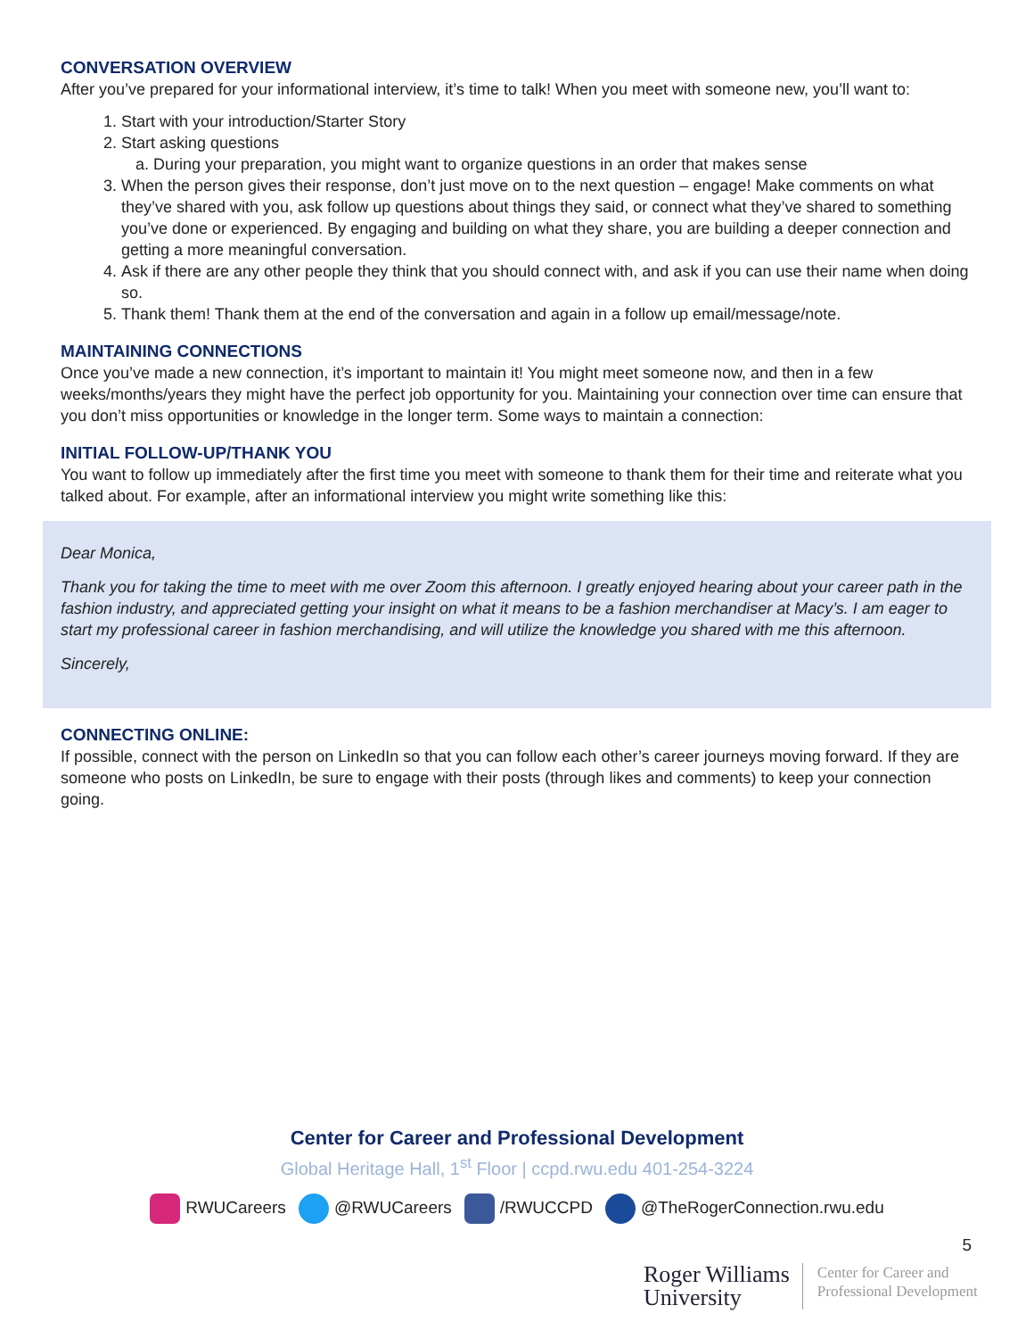CONVERSATION OVERVIEW
After you’ve prepared for your informational interview, it’s time to talk! When you meet with someone new, you’ll want to:
1. Start with your introduction/Starter Story
2. Start asking questions
a. During your preparation, you might want to organize questions in an order that makes sense
3. When the person gives their response, don’t just move on to the next question – engage! Make comments on what they’ve shared with you, ask follow up questions about things they said, or connect what they’ve shared to something you’ve done or experienced. By engaging and building on what they share, you are building a deeper connection and getting a more meaningful conversation.
4. Ask if there are any other people they think that you should connect with, and ask if you can use their name when doing so.
5. Thank them! Thank them at the end of the conversation and again in a follow up email/message/note.
MAINTAINING CONNECTIONS
Once you’ve made a new connection, it’s important to maintain it! You might meet someone now, and then in a few weeks/months/years they might have the perfect job opportunity for you. Maintaining your connection over time can ensure that you don’t miss opportunities or knowledge in the longer term. Some ways to maintain a connection:
INITIAL FOLLOW-UP/THANK YOU
You want to follow up immediately after the first time you meet with someone to thank them for their time and reiterate what you talked about. For example, after an informational interview you might write something like this:
Dear Monica,
Thank you for taking the time to meet with me over Zoom this afternoon. I greatly enjoyed hearing about your career path in the fashion industry, and appreciated getting your insight on what it means to be a fashion merchandiser at Macy’s. I am eager to start my professional career in fashion merchandising, and will utilize the knowledge you shared with me this afternoon.
Sincerely,
CONNECTING ONLINE:
If possible, connect with the person on LinkedIn so that you can follow each other’s career journeys moving forward. If they are someone who posts on LinkedIn, be sure to engage with their posts (through likes and comments) to keep your connection going.
Center for Career and Professional Development
Global Heritage Hall, 1<sup>st</sup> Floor | ccpd.rwu.edu 401-254-3224
RWUCareers @RWUCareers /RWUCCPD @TheRogerConnection.rwu.edu
5
Roger Williams
University
Center for Career and
Professional Development